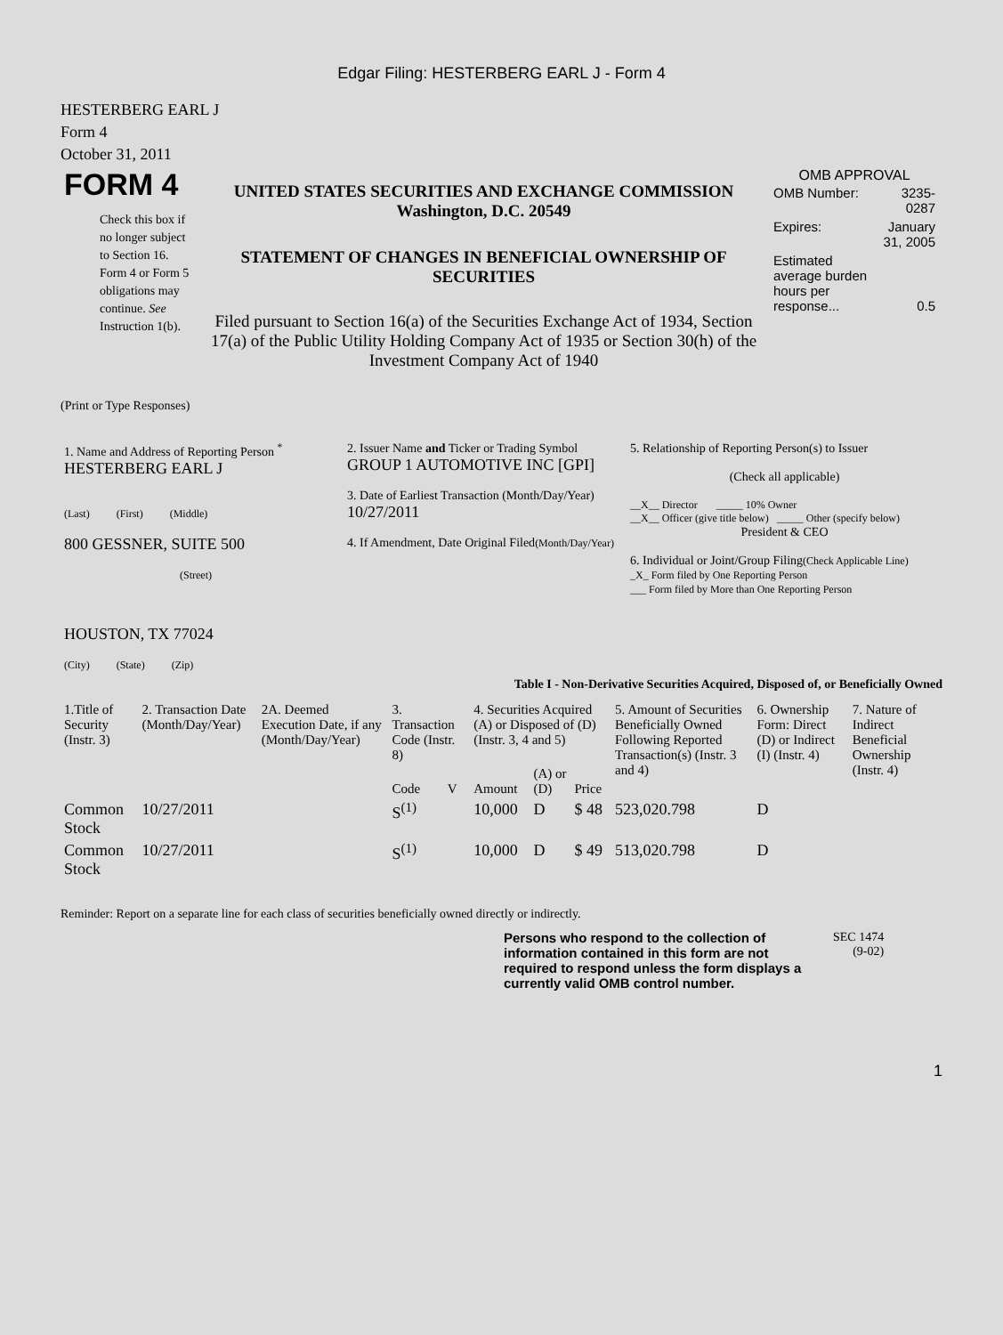Edgar Filing: HESTERBERG EARL J - Form 4
HESTERBERG EARL J
Form 4
October 31, 2011
| FORM 4 Check this box if no longer subject to Section 16. Form 4 or Form 5 obligations may continue. See Instruction 1(b). | UNITED STATES SECURITIES AND EXCHANGE COMMISSION Washington, D.C. 20549 STATEMENT OF CHANGES IN BENEFICIAL OWNERSHIP OF SECURITIES Filed pursuant to Section 16(a) of the Securities Exchange Act of 1934, Section 17(a) of the Public Utility Holding Company Act of 1935 or Section 30(h) of the Investment Company Act of 1940 | OMB APPROVAL / OMB Number: / 3235-0287 / / Expires: / January 31, 2005 / / Estimated average burden hours per response... / 0.5 / |
(Print or Type Responses)
| 1. Name and Address of Reporting Person <sup>*</sup> HESTERBERG EARL J (Last) (First) (Middle) 800 GESSNER, SUITE 500 (Street) HOUSTON, TX 77024 (City) (State) (Zip) | 2. Issuer Name and Ticker or Trading Symbol GROUP 1 AUTOMOTIVE INC [GPI] 3. Date of Earliest Transaction (Month/Day/Year) 10/27/2011 4. If Amendment, Date Original Filed (Month/Day/Year) | 5. Relationship of Reporting Person(s) to Issuer (Check all applicable) __X__ Director _____ 10% Owner __X__ Officer (give title below) _____ Other (specify below) President & CEO 6. Individual or Joint/Group Filing (Check Applicable Line) _X_ Form filed by One Reporting Person ___ Form filed by More than One Reporting Person |
Table I - Non-Derivative Securities Acquired, Disposed of, or Beneficially Owned
| 1.Title of Security (Instr. 3) | 2. Transaction Date (Month/Day/Year) | 2A. Deemed Execution Date, if any (Month/Day/Year) | 3. Transaction Code (Instr. 8) | | 4. Securities Acquired (A) or Disposed of (D) (Instr. 3, 4 and 5) | | | 5. Amount of Securities Beneficially Owned Following Reported Transaction(s) (Instr. 3 and 4) | 6. Ownership Form: Direct (D) or Indirect (I) (Instr. 4) | 7. Nature of Indirect Beneficial Ownership (Instr. 4) |
| --- | --- | --- | --- | --- | --- | --- | --- | --- | --- | --- |
| | | | Code | V | Amount | (A) or (D) | Price | | | |
| Common Stock | 10/27/2011 | | S<sup>(1)</sup> | | 10,000 | D | $ 48 | 523,020.798 | D | |
| Common Stock | 10/27/2011 | | S<sup>(1)</sup> | | 10,000 | D | $ 49 | 513,020.798 | D | |
Reminder: Report on a separate line for each class of securities beneficially owned directly or indirectly.
Persons who respond to the collection of information contained in this form are not required to respond unless the form displays a currently valid OMB control number.
SEC 1474
(9-02)
1